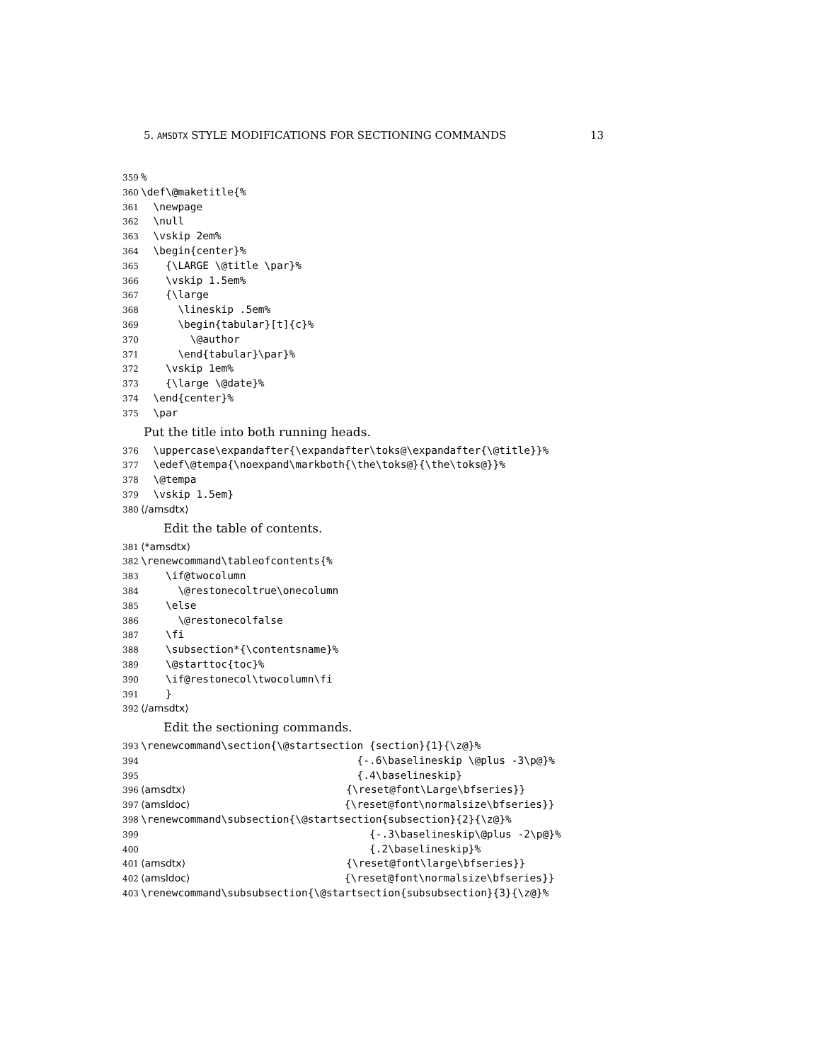5. AMSDTX STYLE MODIFICATIONS FOR SECTIONING COMMANDS 13
359%
360 \def\@maketitle{%
361 \newpage
362 \null
363 \vskip 2em%
364 \begin{center}%
365 {\LARGE \@title \par}%
366 \vskip 1.5em%
367 {\large
368 \lineskip .5em%
369 \begin{tabular}[t]{c}%
370 \@author
371 \end{tabular}\par}%
372 \vskip 1em%
373 {\large \@date}%
374 \end{center}%
375 \par
Put the title into both running heads.
376 \uppercase\expandafter{\expandafter\toks@\expandafter{\@title}}%
377 \edef\@tempa{\noexpand\markboth{\the\toks@}{\the\toks@}}%
378 \@tempa
379 \vskip 1.5em}
380 ⟨/amsdtx⟩
Edit the table of contents.
381 ⟨*amsdtx⟩
382 \renewcommand\tableofcontents{%
383 \if@twocolumn
384 \@restonecoltrue\onecolumn
385 \else
386 \@restonecolfalse
387 \fi
388 \subsection*{\contentsname}%
389 \@starttoc{toc}%
390 \if@restonecol\twocolumn\fi
391 }
392 ⟨/amsdtx⟩
Edit the sectioning commands.
393 \renewcommand\section{\@startsection {section}{1}{\z@}%
394 {-.6\baselineskip \@plus -3\p@}%
395 {.4\baselineskip}
396 ⟨amsdtx⟩ {\reset@font\Large\bfseries}}
397 ⟨amsldoc⟩ {\reset@font\normalsize\bfseries}}
398 \renewcommand\subsection{\@startsection{subsection}{2}{\z@}%
399 {-.3\baselineskip\@plus -2\p@}%
400 {.2\baselineskip}%
401 ⟨amsdtx⟩ {\reset@font\large\bfseries}}
402 ⟨amsldoc⟩ {\reset@font\normalsize\bfseries}}
403 \renewcommand\subsubsection{\@startsection{subsubsection}{3}{\z@}%